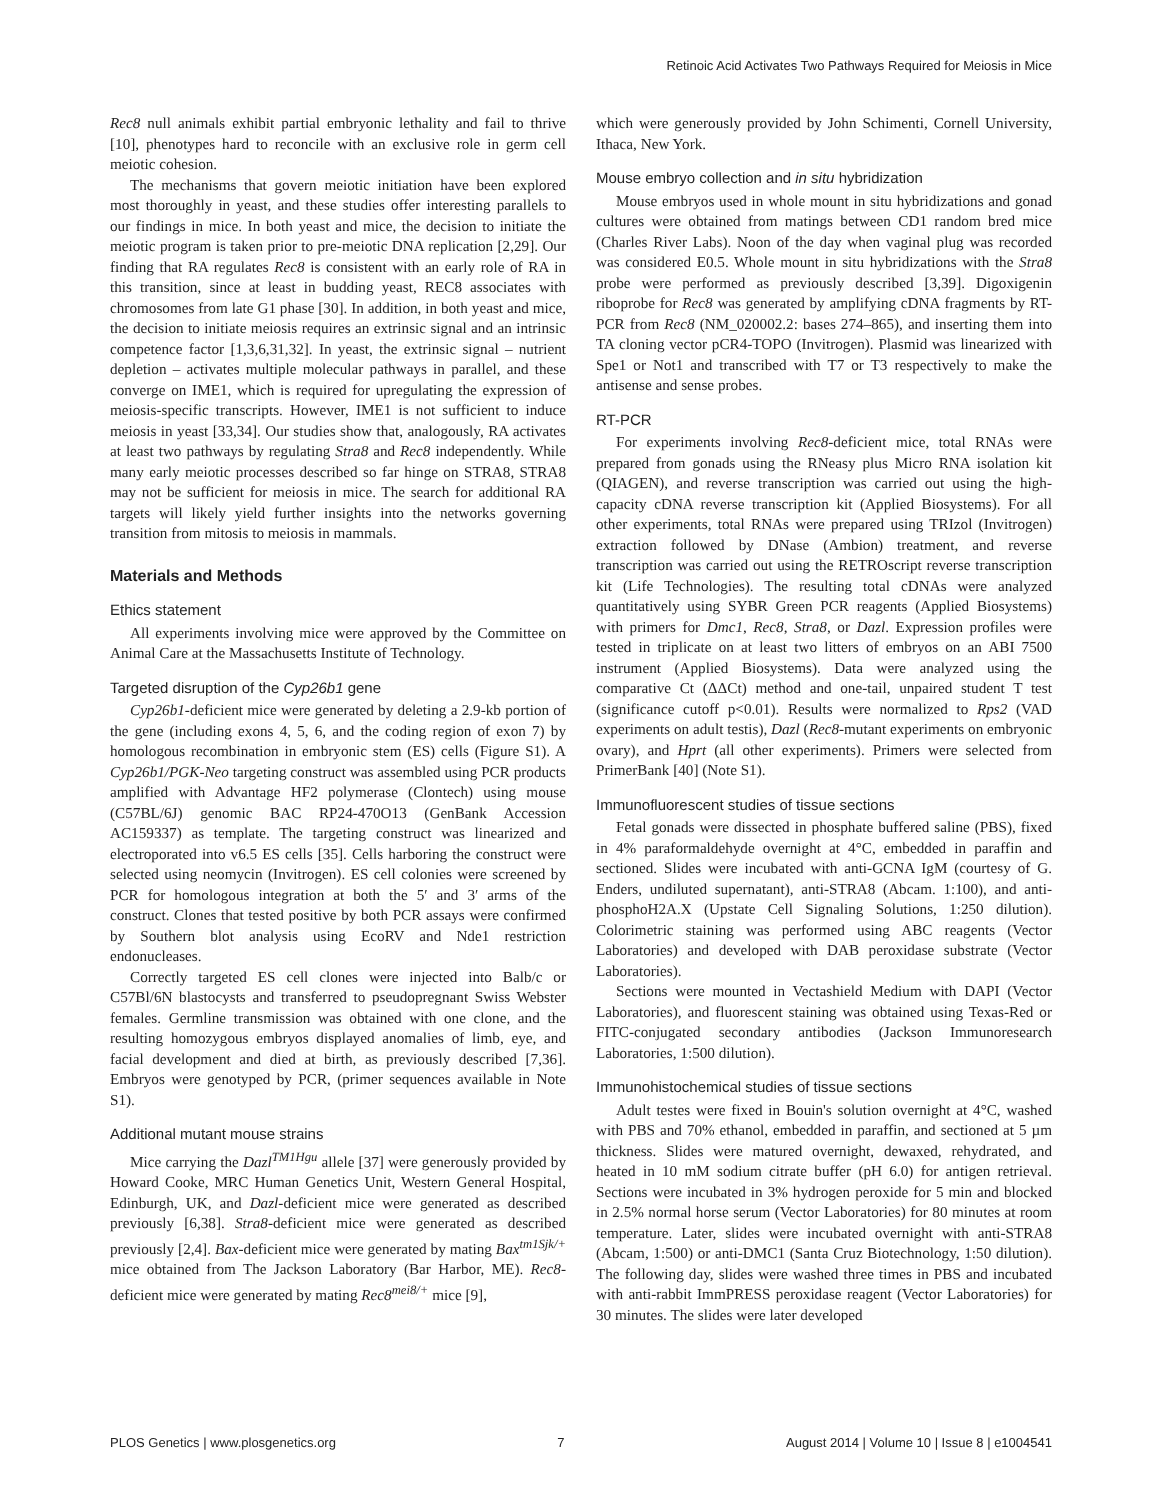Retinoic Acid Activates Two Pathways Required for Meiosis in Mice
Rec8 null animals exhibit partial embryonic lethality and fail to thrive [10], phenotypes hard to reconcile with an exclusive role in germ cell meiotic cohesion.
The mechanisms that govern meiotic initiation have been explored most thoroughly in yeast, and these studies offer interesting parallels to our findings in mice. In both yeast and mice, the decision to initiate the meiotic program is taken prior to pre-meiotic DNA replication [2,29]. Our finding that RA regulates Rec8 is consistent with an early role of RA in this transition, since at least in budding yeast, REC8 associates with chromosomes from late G1 phase [30]. In addition, in both yeast and mice, the decision to initiate meiosis requires an extrinsic signal and an intrinsic competence factor [1,3,6,31,32]. In yeast, the extrinsic signal – nutrient depletion – activates multiple molecular pathways in parallel, and these converge on IME1, which is required for upregulating the expression of meiosis-specific transcripts. However, IME1 is not sufficient to induce meiosis in yeast [33,34]. Our studies show that, analogously, RA activates at least two pathways by regulating Stra8 and Rec8 independently. While many early meiotic processes described so far hinge on STRA8, STRA8 may not be sufficient for meiosis in mice. The search for additional RA targets will likely yield further insights into the networks governing transition from mitosis to meiosis in mammals.
Materials and Methods
Ethics statement
All experiments involving mice were approved by the Committee on Animal Care at the Massachusetts Institute of Technology.
Targeted disruption of the Cyp26b1 gene
Cyp26b1-deficient mice were generated by deleting a 2.9-kb portion of the gene (including exons 4, 5, 6, and the coding region of exon 7) by homologous recombination in embryonic stem (ES) cells (Figure S1). A Cyp26b1/PGK-Neo targeting construct was assembled using PCR products amplified with Advantage HF2 polymerase (Clontech) using mouse (C57BL/6J) genomic BAC RP24-470O13 (GenBank Accession AC159337) as template. The targeting construct was linearized and electroporated into v6.5 ES cells [35]. Cells harboring the construct were selected using neomycin (Invitrogen). ES cell colonies were screened by PCR for homologous integration at both the 5′ and 3′ arms of the construct. Clones that tested positive by both PCR assays were confirmed by Southern blot analysis using EcoRV and Nde1 restriction endonucleases.
Correctly targeted ES cell clones were injected into Balb/c or C57Bl/6N blastocysts and transferred to pseudopregnant Swiss Webster females. Germline transmission was obtained with one clone, and the resulting homozygous embryos displayed anomalies of limb, eye, and facial development and died at birth, as previously described [7,36]. Embryos were genotyped by PCR, (primer sequences available in Note S1).
Additional mutant mouse strains
Mice carrying the Dazl<sup>TM1Hgu</sup> allele [37] were generously provided by Howard Cooke, MRC Human Genetics Unit, Western General Hospital, Edinburgh, UK, and Dazl-deficient mice were generated as described previously [6,38]. Stra8-deficient mice were generated as described previously [2,4]. Bax-deficient mice were generated by mating Bax<sup>tm1Sjk/+</sup> mice obtained from The Jackson Laboratory (Bar Harbor, ME). Rec8-deficient mice were generated by mating Rec8<sup>mei8/+</sup> mice [9],
which were generously provided by John Schimenti, Cornell University, Ithaca, New York.
Mouse embryo collection and in situ hybridization
Mouse embryos used in whole mount in situ hybridizations and gonad cultures were obtained from matings between CD1 random bred mice (Charles River Labs). Noon of the day when vaginal plug was recorded was considered E0.5. Whole mount in situ hybridizations with the Stra8 probe were performed as previously described [3,39]. Digoxigenin riboprobe for Rec8 was generated by amplifying cDNA fragments by RT-PCR from Rec8 (NM_020002.2: bases 274–865), and inserting them into TA cloning vector pCR4-TOPO (Invitrogen). Plasmid was linearized with Spe1 or Not1 and transcribed with T7 or T3 respectively to make the antisense and sense probes.
RT-PCR
For experiments involving Rec8-deficient mice, total RNAs were prepared from gonads using the RNeasy plus Micro RNA isolation kit (QIAGEN), and reverse transcription was carried out using the high-capacity cDNA reverse transcription kit (Applied Biosystems). For all other experiments, total RNAs were prepared using TRIzol (Invitrogen) extraction followed by DNase (Ambion) treatment, and reverse transcription was carried out using the RETROscript reverse transcription kit (Life Technologies). The resulting total cDNAs were analyzed quantitatively using SYBR Green PCR reagents (Applied Biosystems) with primers for Dmc1, Rec8, Stra8, or Dazl. Expression profiles were tested in triplicate on at least two litters of embryos on an ABI 7500 instrument (Applied Biosystems). Data were analyzed using the comparative Ct (ΔΔCt) method and one-tail, unpaired student T test (significance cutoff p<0.01). Results were normalized to Rps2 (VAD experiments on adult testis), Dazl (Rec8-mutant experiments on embryonic ovary), and Hprt (all other experiments). Primers were selected from PrimerBank [40] (Note S1).
Immunofluorescent studies of tissue sections
Fetal gonads were dissected in phosphate buffered saline (PBS), fixed in 4% paraformaldehyde overnight at 4°C, embedded in paraffin and sectioned. Slides were incubated with anti-GCNA IgM (courtesy of G. Enders, undiluted supernatant), anti-STRA8 (Abcam. 1:100), and anti-phosphoH2A.X (Upstate Cell Signaling Solutions, 1:250 dilution). Colorimetric staining was performed using ABC reagents (Vector Laboratories) and developed with DAB peroxidase substrate (Vector Laboratories).
Sections were mounted in Vectashield Medium with DAPI (Vector Laboratories), and fluorescent staining was obtained using Texas-Red or FITC-conjugated secondary antibodies (Jackson Immunoresearch Laboratories, 1:500 dilution).
Immunohistochemical studies of tissue sections
Adult testes were fixed in Bouin's solution overnight at 4°C, washed with PBS and 70% ethanol, embedded in paraffin, and sectioned at 5 µm thickness. Slides were matured overnight, dewaxed, rehydrated, and heated in 10 mM sodium citrate buffer (pH 6.0) for antigen retrieval. Sections were incubated in 3% hydrogen peroxide for 5 min and blocked in 2.5% normal horse serum (Vector Laboratories) for 80 minutes at room temperature. Later, slides were incubated overnight with anti-STRA8 (Abcam, 1:500) or anti-DMC1 (Santa Cruz Biotechnology, 1:50 dilution). The following day, slides were washed three times in PBS and incubated with anti-rabbit ImmPRESS peroxidase reagent (Vector Laboratories) for 30 minutes. The slides were later developed
PLOS Genetics | www.plosgenetics.org 7 August 2014 | Volume 10 | Issue 8 | e1004541